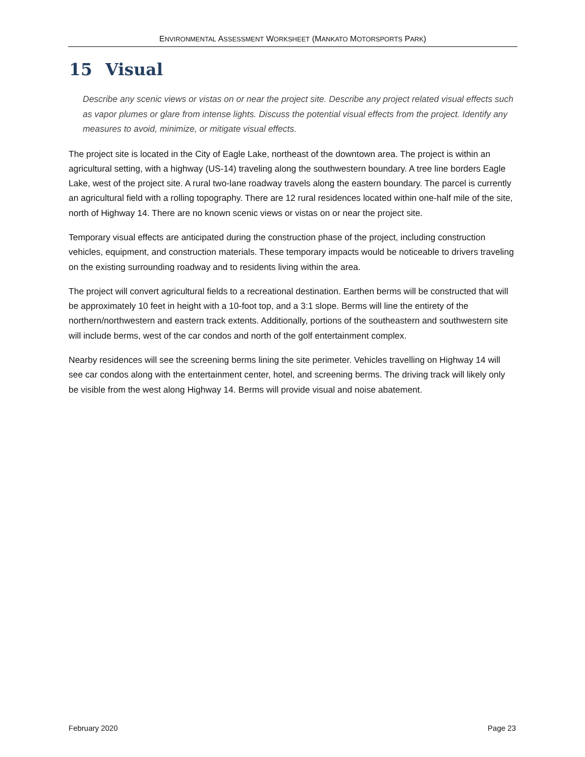ENVIRONMENTAL ASSESSMENT WORKSHEET (MANKATO MOTORSPORTS PARK)
15 Visual
Describe any scenic views or vistas on or near the project site. Describe any project related visual effects such as vapor plumes or glare from intense lights. Discuss the potential visual effects from the project. Identify any measures to avoid, minimize, or mitigate visual effects.
The project site is located in the City of Eagle Lake, northeast of the downtown area. The project is within an agricultural setting, with a highway (US-14) traveling along the southwestern boundary. A tree line borders Eagle Lake, west of the project site. A rural two-lane roadway travels along the eastern boundary. The parcel is currently an agricultural field with a rolling topography. There are 12 rural residences located within one-half mile of the site, north of Highway 14. There are no known scenic views or vistas on or near the project site.
Temporary visual effects are anticipated during the construction phase of the project, including construction vehicles, equipment, and construction materials. These temporary impacts would be noticeable to drivers traveling on the existing surrounding roadway and to residents living within the area.
The project will convert agricultural fields to a recreational destination. Earthen berms will be constructed that will be approximately 10 feet in height with a 10-foot top, and a 3:1 slope. Berms will line the entirety of the northern/northwestern and eastern track extents. Additionally, portions of the southeastern and southwestern site will include berms, west of the car condos and north of the golf entertainment complex.
Nearby residences will see the screening berms lining the site perimeter. Vehicles travelling on Highway 14 will see car condos along with the entertainment center, hotel, and screening berms. The driving track will likely only be visible from the west along Highway 14. Berms will provide visual and noise abatement.
February 2020 Page 23